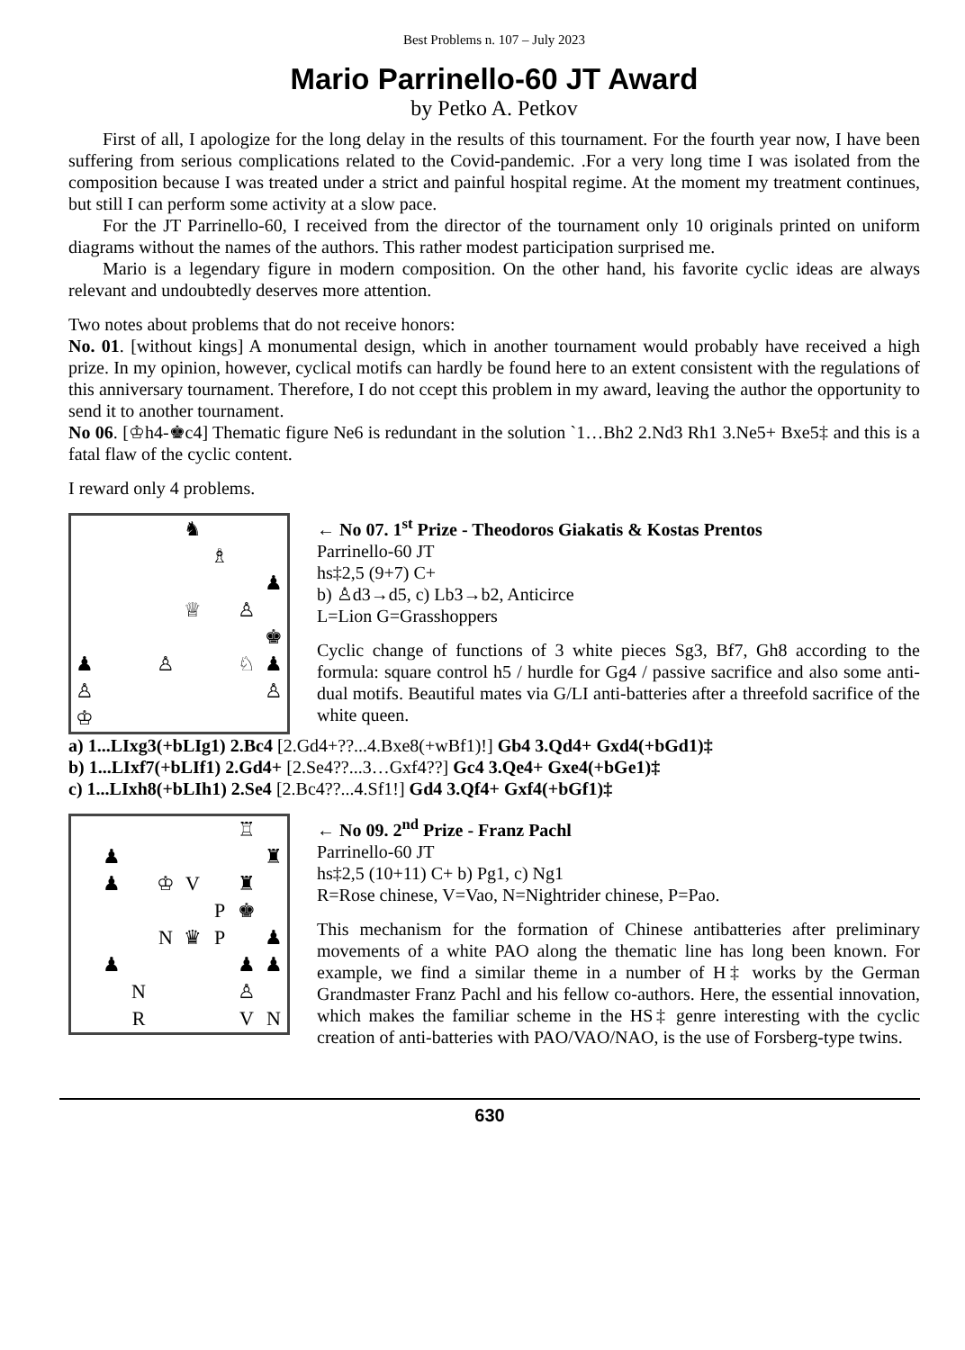Best Problems n. 107 – July 2023
Mario Parrinello-60 JT Award
by Petko A. Petkov
First of all, I apologize for the long delay in the results of this tournament. For the fourth year now, I have been suffering from serious complications related to the Covid-pandemic. .For a very long time I was isolated from the composition because I was treated under a strict and painful hospital regime. At the moment my treatment continues, but still I can perform some activity at a slow pace.
For the JT Parrinello-60, I received from the director of the tournament only 10 originals printed on uniform diagrams without the names of the authors. This rather modest participation surprised me.
Mario is a legendary figure in modern composition. On the other hand, his favorite cyclic ideas are always relevant and undoubtedly deserves more attention.
Two notes about problems that do not receive honors:
No. 01. [without kings] A monumental design, which in another tournament would probably have received a high prize. In my opinion, however, cyclical motifs can hardly be found here to an extent consistent with the regulations of this anniversary tournament. Therefore, I do not ccept this problem in my award, leaving the author the opportunity to send it to another tournament.
No 06. [♔h4-♚c4] Thematic figure Ne6 is redundant in the solution `1…Bh2 2.Nd3 Rh1 3.Ne5+ Bxe5‡ and this is a fatal flaw of the cyclic content.
I reward only 4 problems.
♞
♗
♟
♕
♙
♚
♟
♙
♘
♟
♙
♙
♔
← No 07. 1<sup>st</sup> Prize - Theodoros Giakatis & Kostas Prentos
Parrinello-60 JT
hs‡2,5 (9+7) C+
b) ♙d3→d5, c) Lb3→b2, Anticirce
L=Lion G=Grasshoppers
Cyclic change of functions of 3 white pieces Sg3, Bf7, Gh8 according to the formula: square control h5 / hurdle for Gg4 / passive sacrifice and also some anti-dual motifs. Beautiful mates via G/LI anti-batteries after a threefold sacrifice of the white queen.
a) 1...LIxg3(+bLIg1) 2.Bc4 [2.Gd4+??...4.Bxe8(+wBf1)!] Gb4 3.Qd4+ Gxd4(+bGd1)‡
b) 1...LIxf7(+bLIf1) 2.Gd4+ [2.Se4??...3…Gxf4??] Gc4 3.Qe4+ Gxe4(+bGe1)‡
c) 1...LIxh8(+bLIh1) 2.Se4 [2.Bc4??...4.Sf1!] Gd4 3.Qf4+ Gxf4(+bGf1)‡
♖
♟
♜
♟
♔
V
♜
P
♚
N
♛
P
♟
♟
♟
♟
N
♙
R
V
N
← No 09. 2<sup>nd</sup> Prize - Franz Pachl
Parrinello-60 JT
hs‡2,5 (10+11) C+ b) Pg1, c) Ng1
R=Rose chinese, V=Vao, N=Nightrider chinese, P=Pao.
This mechanism for the formation of Chinese antibatteries after preliminary movements of a white PAO along the thematic line has long been known. For example, we find a similar theme in a number of H‡ works by the German Grandmaster Franz Pachl and his fellow co-authors. Here, the essential innovation, which makes the familiar scheme in the HS‡ genre interesting with the cyclic creation of anti-batteries with PAO/VAO/NAO, is the use of Forsberg-type twins.
630